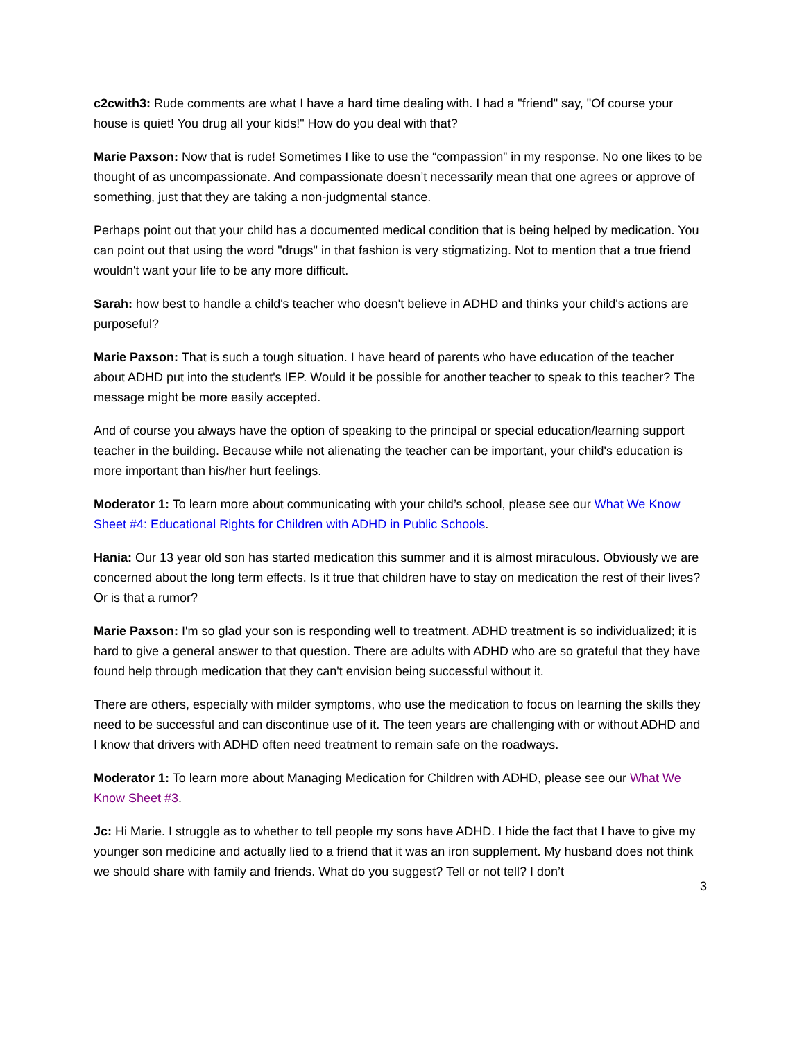c2cwith3: Rude comments are what I have a hard time dealing with. I had a "friend" say, "Of course your house is quiet! You drug all your kids!" How do you deal with that?
Marie Paxson: Now that is rude! Sometimes I like to use the “compassion” in my response. No one likes to be thought of as uncompassionate. And compassionate doesn’t necessarily mean that one agrees or approve of something, just that they are taking a non-judgmental stance.
Perhaps point out that your child has a documented medical condition that is being helped by medication. You can point out that using the word "drugs" in that fashion is very stigmatizing. Not to mention that a true friend wouldn't want your life to be any more difficult.
Sarah: how best to handle a child's teacher who doesn't believe in ADHD and thinks your child's actions are purposeful?
Marie Paxson: That is such a tough situation. I have heard of parents who have education of the teacher about ADHD put into the student's IEP. Would it be possible for another teacher to speak to this teacher? The message might be more easily accepted.
And of course you always have the option of speaking to the principal or special education/learning support teacher in the building. Because while not alienating the teacher can be important, your child's education is more important than his/her hurt feelings.
Moderator 1: To learn more about communicating with your child’s school, please see our What We Know Sheet #4: Educational Rights for Children with ADHD in Public Schools.
Hania: Our 13 year old son has started medication this summer and it is almost miraculous. Obviously we are concerned about the long term effects. Is it true that children have to stay on medication the rest of their lives? Or is that a rumor?
Marie Paxson: I'm so glad your son is responding well to treatment. ADHD treatment is so individualized; it is hard to give a general answer to that question. There are adults with ADHD who are so grateful that they have found help through medication that they can't envision being successful without it.
There are others, especially with milder symptoms, who use the medication to focus on learning the skills they need to be successful and can discontinue use of it. The teen years are challenging with or without ADHD and I know that drivers with ADHD often need treatment to remain safe on the roadways.
Moderator 1: To learn more about Managing Medication for Children with ADHD, please see our What We Know Sheet #3.
Jc: Hi Marie. I struggle as to whether to tell people my sons have ADHD. I hide the fact that I have to give my younger son medicine and actually lied to a friend that it was an iron supplement. My husband does not think we should share with family and friends. What do you suggest? Tell or not tell? I don’t
3